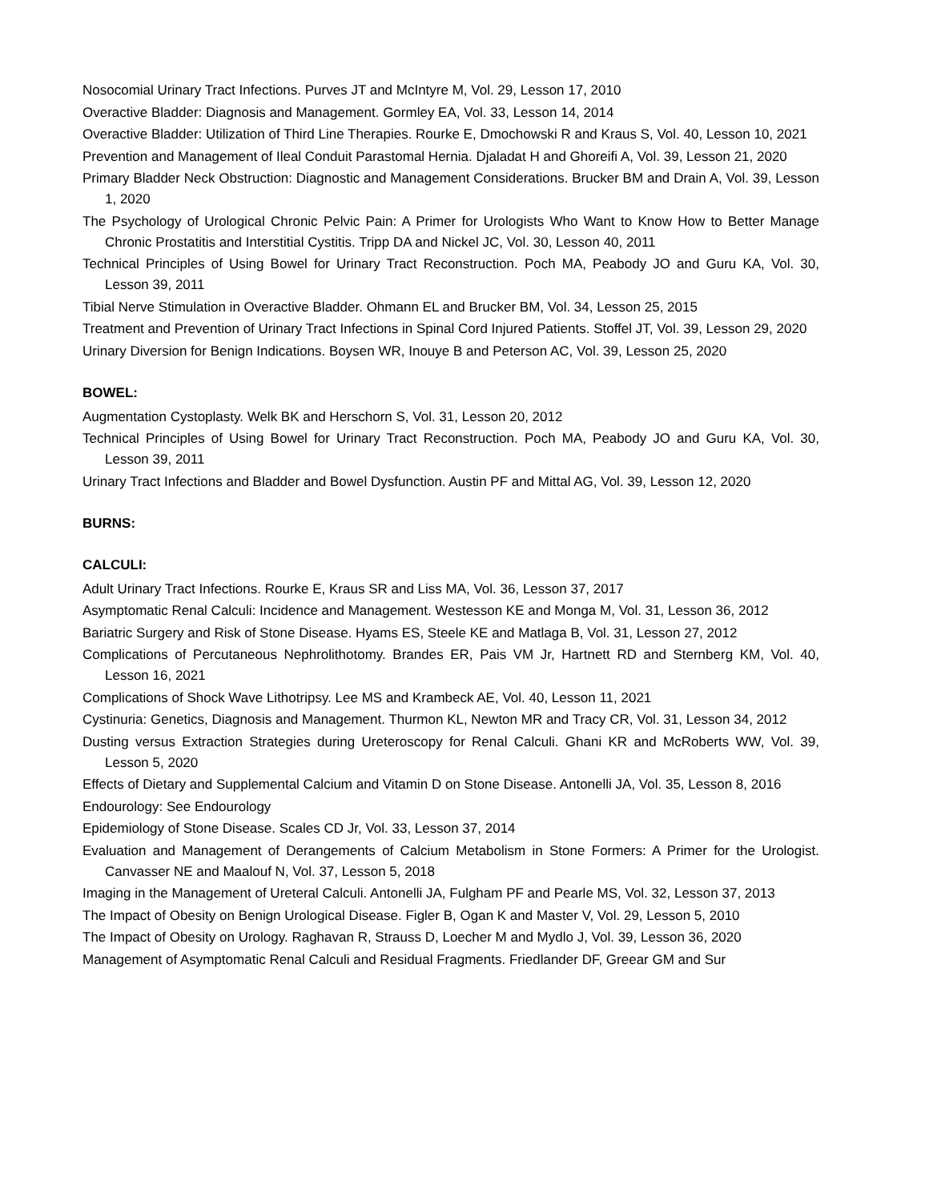Nosocomial Urinary Tract Infections. Purves JT and McIntyre M, Vol. 29, Lesson 17, 2010
Overactive Bladder: Diagnosis and Management. Gormley EA, Vol. 33, Lesson 14, 2014
Overactive Bladder: Utilization of Third Line Therapies. Rourke E, Dmochowski R and Kraus S, Vol. 40, Lesson 10, 2021
Prevention and Management of Ileal Conduit Parastomal Hernia. Djaladat H and Ghoreifi A, Vol. 39, Lesson 21, 2020
Primary Bladder Neck Obstruction: Diagnostic and Management Considerations. Brucker BM and Drain A, Vol. 39, Lesson 1, 2020
The Psychology of Urological Chronic Pelvic Pain: A Primer for Urologists Who Want to Know How to Better Manage Chronic Prostatitis and Interstitial Cystitis. Tripp DA and Nickel JC, Vol. 30, Lesson 40, 2011
Technical Principles of Using Bowel for Urinary Tract Reconstruction. Poch MA, Peabody JO and Guru KA, Vol. 30, Lesson 39, 2011
Tibial Nerve Stimulation in Overactive Bladder. Ohmann EL and Brucker BM, Vol. 34, Lesson 25, 2015
Treatment and Prevention of Urinary Tract Infections in Spinal Cord Injured Patients. Stoffel JT, Vol. 39, Lesson 29, 2020
Urinary Diversion for Benign Indications. Boysen WR, Inouye B and Peterson AC, Vol. 39, Lesson 25, 2020
BOWEL:
Augmentation Cystoplasty. Welk BK and Herschorn S, Vol. 31, Lesson 20, 2012
Technical Principles of Using Bowel for Urinary Tract Reconstruction. Poch MA, Peabody JO and Guru KA, Vol. 30, Lesson 39, 2011
Urinary Tract Infections and Bladder and Bowel Dysfunction. Austin PF and Mittal AG, Vol. 39, Lesson 12, 2020
BURNS:
CALCULI:
Adult Urinary Tract Infections. Rourke E, Kraus SR and Liss MA, Vol. 36, Lesson 37, 2017
Asymptomatic Renal Calculi: Incidence and Management. Westesson KE and Monga M, Vol. 31, Lesson 36, 2012
Bariatric Surgery and Risk of Stone Disease. Hyams ES, Steele KE and Matlaga B, Vol. 31, Lesson 27, 2012
Complications of Percutaneous Nephrolithotomy. Brandes ER, Pais VM Jr, Hartnett RD and Sternberg KM, Vol. 40, Lesson 16, 2021
Complications of Shock Wave Lithotripsy. Lee MS and Krambeck AE, Vol. 40, Lesson 11, 2021
Cystinuria: Genetics, Diagnosis and Management. Thurmon KL, Newton MR and Tracy CR, Vol. 31, Lesson 34, 2012
Dusting versus Extraction Strategies during Ureteroscopy for Renal Calculi. Ghani KR and McRoberts WW, Vol. 39, Lesson 5, 2020
Effects of Dietary and Supplemental Calcium and Vitamin D on Stone Disease. Antonelli JA, Vol. 35, Lesson 8, 2016
Endourology: See Endourology
Epidemiology of Stone Disease. Scales CD Jr, Vol. 33, Lesson 37, 2014
Evaluation and Management of Derangements of Calcium Metabolism in Stone Formers: A Primer for the Urologist. Canvasser NE and Maalouf N, Vol. 37, Lesson 5, 2018
Imaging in the Management of Ureteral Calculi. Antonelli JA, Fulgham PF and Pearle MS, Vol. 32, Lesson 37, 2013
The Impact of Obesity on Benign Urological Disease. Figler B, Ogan K and Master V, Vol. 29, Lesson 5, 2010
The Impact of Obesity on Urology. Raghavan R, Strauss D, Loecher M and Mydlo J, Vol. 39, Lesson 36, 2020
Management of Asymptomatic Renal Calculi and Residual Fragments. Friedlander DF, Greear GM and Sur